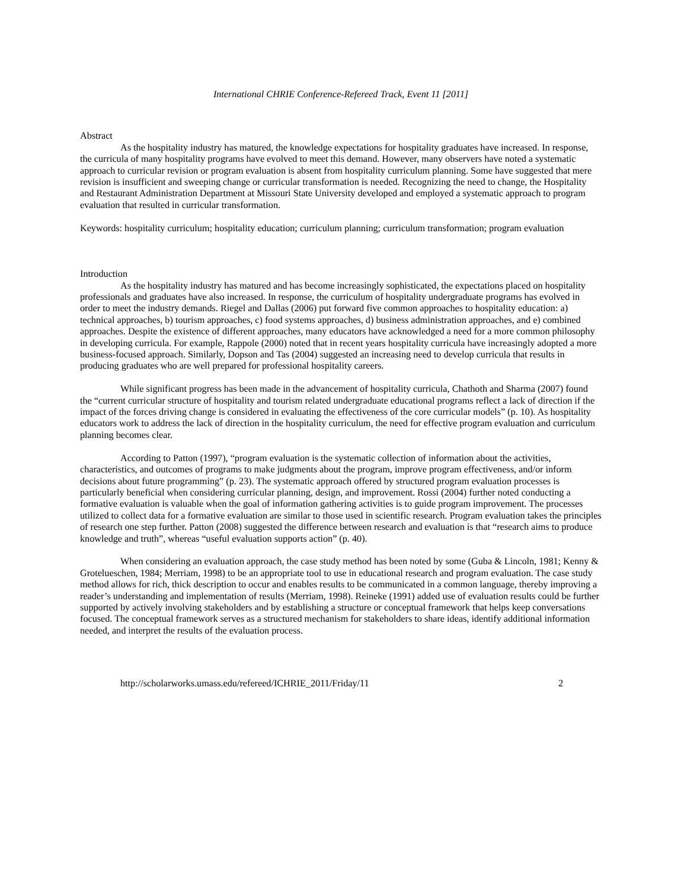International CHRIE Conference-Refereed Track, Event 11 [2011]
Abstract
As the hospitality industry has matured, the knowledge expectations for hospitality graduates have increased. In response, the curricula of many hospitality programs have evolved to meet this demand. However, many observers have noted a systematic approach to curricular revision or program evaluation is absent from hospitality curriculum planning. Some have suggested that mere revision is insufficient and sweeping change or curricular transformation is needed. Recognizing the need to change, the Hospitality and Restaurant Administration Department at Missouri State University developed and employed a systematic approach to program evaluation that resulted in curricular transformation.
Keywords: hospitality curriculum; hospitality education; curriculum planning; curriculum transformation; program evaluation
Introduction
As the hospitality industry has matured and has become increasingly sophisticated, the expectations placed on hospitality professionals and graduates have also increased. In response, the curriculum of hospitality undergraduate programs has evolved in order to meet the industry demands. Riegel and Dallas (2006) put forward five common approaches to hospitality education: a) technical approaches, b) tourism approaches, c) food systems approaches, d) business administration approaches, and e) combined approaches. Despite the existence of different approaches, many educators have acknowledged a need for a more common philosophy in developing curricula. For example, Rappole (2000) noted that in recent years hospitality curricula have increasingly adopted a more business-focused approach. Similarly, Dopson and Tas (2004) suggested an increasing need to develop curricula that results in producing graduates who are well prepared for professional hospitality careers.
While significant progress has been made in the advancement of hospitality curricula, Chathoth and Sharma (2007) found the “current curricular structure of hospitality and tourism related undergraduate educational programs reflect a lack of direction if the impact of the forces driving change is considered in evaluating the effectiveness of the core curricular models” (p. 10). As hospitality educators work to address the lack of direction in the hospitality curriculum, the need for effective program evaluation and curriculum planning becomes clear.
According to Patton (1997), “program evaluation is the systematic collection of information about the activities, characteristics, and outcomes of programs to make judgments about the program, improve program effectiveness, and/or inform decisions about future programming” (p. 23). The systematic approach offered by structured program evaluation processes is particularly beneficial when considering curricular planning, design, and improvement. Rossi (2004) further noted conducting a formative evaluation is valuable when the goal of information gathering activities is to guide program improvement. The processes utilized to collect data for a formative evaluation are similar to those used in scientific research. Program evaluation takes the principles of research one step further. Patton (2008) suggested the difference between research and evaluation is that “research aims to produce knowledge and truth”, whereas “useful evaluation supports action” (p. 40).
When considering an evaluation approach, the case study method has been noted by some (Guba & Lincoln, 1981; Kenny & Grotelueschen, 1984; Merriam, 1998) to be an appropriate tool to use in educational research and program evaluation. The case study method allows for rich, thick description to occur and enables results to be communicated in a common language, thereby improving a reader’s understanding and implementation of results (Merriam, 1998). Reineke (1991) added use of evaluation results could be further supported by actively involving stakeholders and by establishing a structure or conceptual framework that helps keep conversations focused. The conceptual framework serves as a structured mechanism for stakeholders to share ideas, identify additional information needed, and interpret the results of the evaluation process.
http://scholarworks.umass.edu/refereed/ICHRIE_2011/Friday/11 2